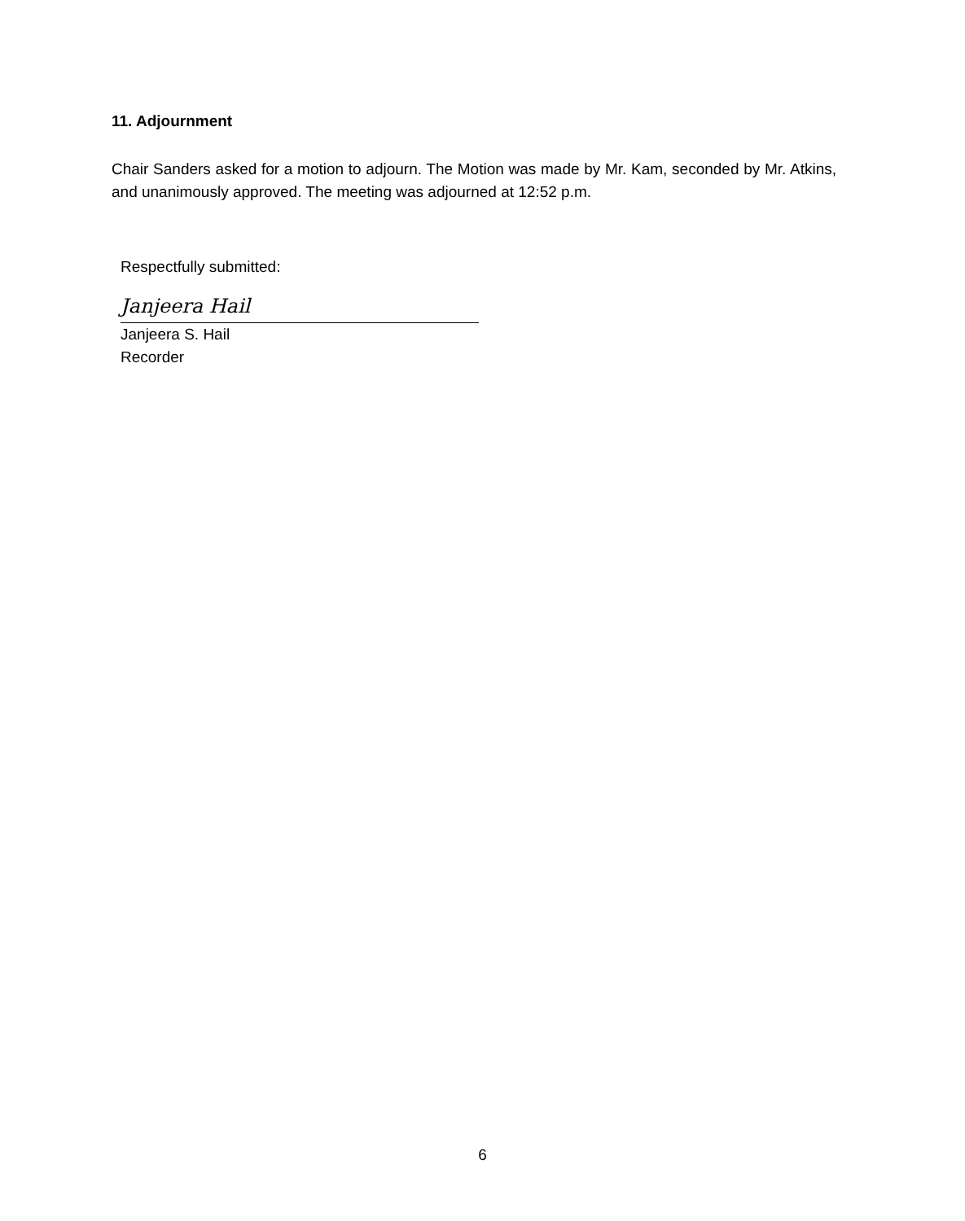11. Adjournment
Chair Sanders asked for a motion to adjourn. The Motion was made by Mr. Kam, seconded by Mr. Atkins, and unanimously approved. The meeting was adjourned at 12:52 p.m.
Respectfully submitted:
Janjeera Hail
Janjeera S. Hail
Recorder
6